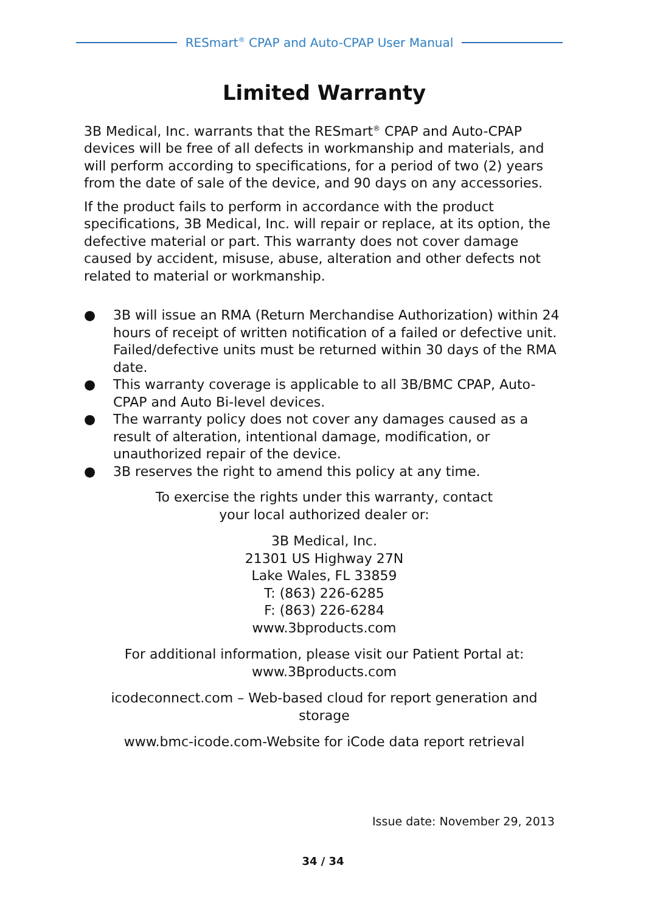RESmart<sup>®</sup> CPAP and Auto-CPAP User Manual
Limited Warranty
3B Medical, Inc. warrants that the RESmart<sup>®</sup> CPAP and Auto-CPAP devices will be free of all defects in workmanship and materials, and will perform according to specifications, for a period of two (2) years from the date of sale of the device, and 90 days on any accessories.
If the product fails to perform in accordance with the product specifications, 3B Medical, Inc. will repair or replace, at its option, the defective material or part. This warranty does not cover damage caused by accident, misuse, abuse, alteration and other defects not related to material or workmanship.
● 3B will issue an RMA (Return Merchandise Authorization) within 24 hours of receipt of written notification of a failed or defective unit. Failed/defective units must be returned within 30 days of the RMA date.
● This warranty coverage is applicable to all 3B/BMC CPAP, Auto-CPAP and Auto Bi-level devices.
● The warranty policy does not cover any damages caused as a result of alteration, intentional damage, modification, or unauthorized repair of the device.
● 3B reserves the right to amend this policy at any time.
To exercise the rights under this warranty, contact
your local authorized dealer or:
3B Medical, Inc.
21301 US Highway 27N
Lake Wales, FL 33859
T: (863) 226-6285
F: (863) 226-6284
www.3bproducts.com
For additional information, please visit our Patient Portal at:
www.3Bproducts.com
icodeconnect.com – Web-based cloud for report generation and storage
www.bmc-icode.com-Website for iCode data report retrieval
Issue date: November 29, 2013
34 / 34